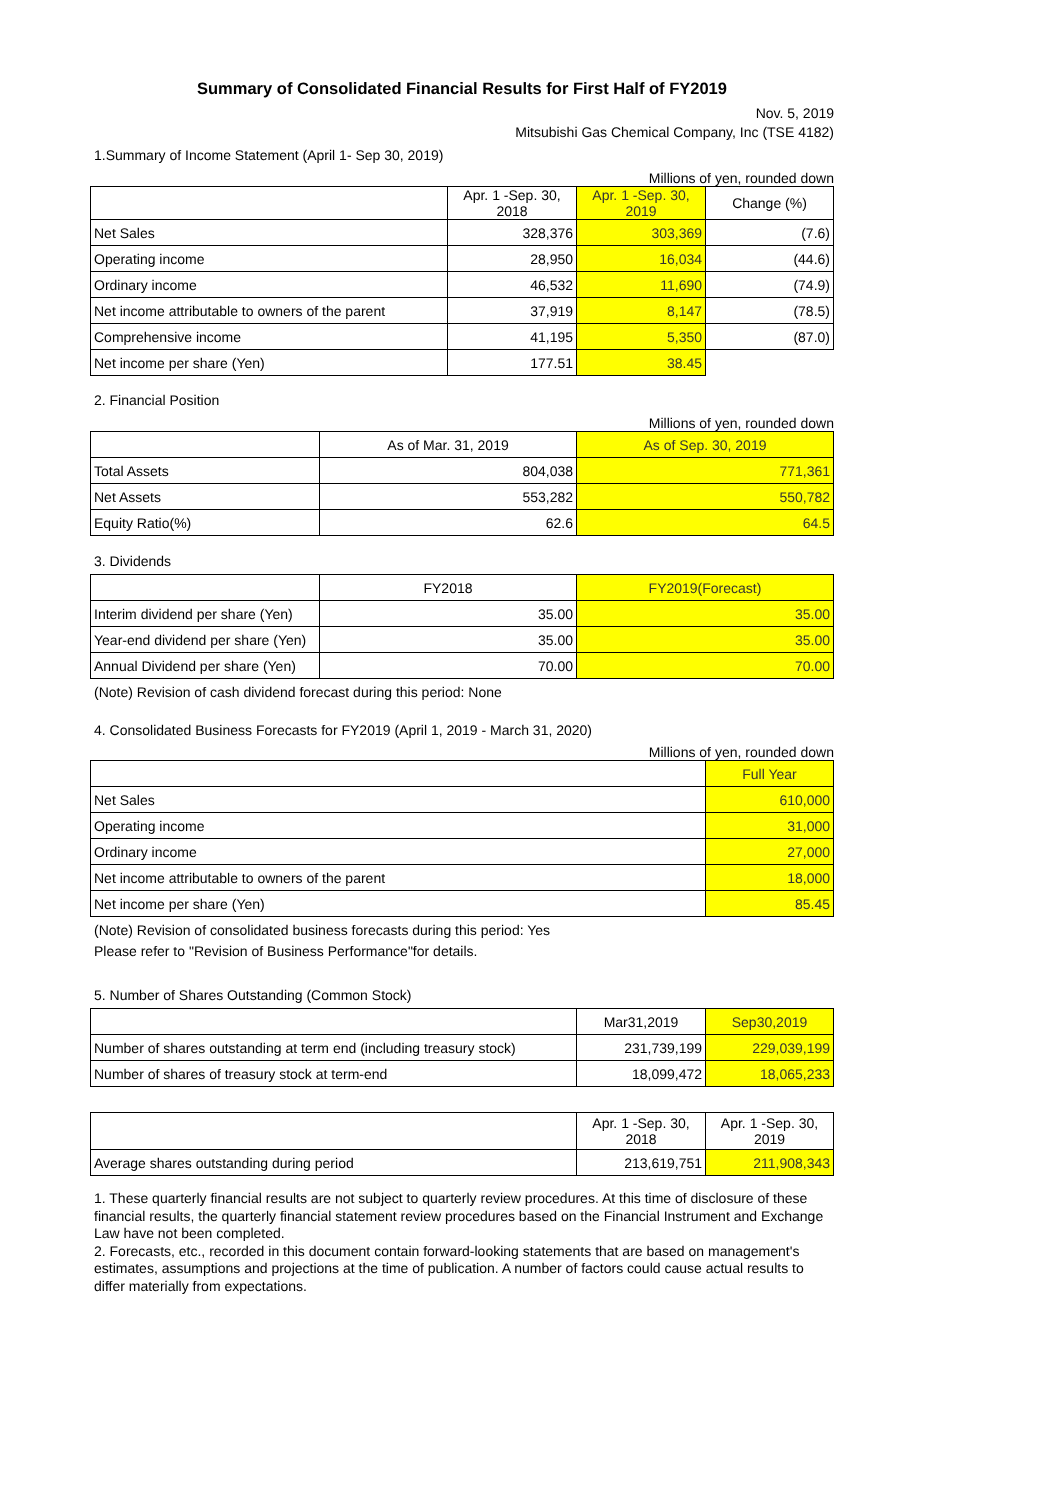Summary of Consolidated Financial Results for First Half of FY2019
Nov. 5, 2019
Mitsubishi Gas Chemical Company, Inc (TSE 4182)
1.Summary of Income Statement (April 1- Sep 30, 2019)
Millions of yen, rounded down
| | Apr. 1 -Sep. 30, 2018 | Apr. 1 -Sep. 30, 2019 | Change (%) |
| --- | --- | --- | --- |
| Net Sales | 328,376 | 303,369 | (7.6) |
| Operating income | 28,950 | 16,034 | (44.6) |
| Ordinary income | 46,532 | 11,690 | (74.9) |
| Net income attributable to owners of the parent | 37,919 | 8,147 | (78.5) |
| Comprehensive income | 41,195 | 5,350 | (87.0) |
| Net income per share (Yen) | 177.51 | 38.45 | |
2. Financial Position
Millions of yen, rounded down
| | As of Mar. 31, 2019 | As of Sep. 30, 2019 |
| --- | --- | --- |
| Total Assets | 804,038 | 771,361 |
| Net Assets | 553,282 | 550,782 |
| Equity Ratio(%) | 62.6 | 64.5 |
3. Dividends
| | FY2018 | FY2019(Forecast) |
| --- | --- | --- |
| Interim dividend per share (Yen) | 35.00 | 35.00 |
| Year-end dividend per share (Yen) | 35.00 | 35.00 |
| Annual Dividend per share (Yen) | 70.00 | 70.00 |
(Note) Revision of cash dividend forecast during this period: None
4. Consolidated Business Forecasts for FY2019 (April 1, 2019 - March 31, 2020)
Millions of yen, rounded down
| | Full Year |
| --- | --- |
| Net Sales | 610,000 |
| Operating income | 31,000 |
| Ordinary income | 27,000 |
| Net income attributable to owners of the parent | 18,000 |
| Net income per share (Yen) | 85.45 |
(Note) Revision of consolidated business forecasts during this period: Yes
Please refer to "Revision of Business Performance"for details.
5. Number of Shares Outstanding (Common Stock)
| | Mar31,2019 | Sep30,2019 |
| --- | --- | --- |
| Number of shares outstanding at term end (including treasury stock) | 231,739,199 | 229,039,199 |
| Number of shares of treasury stock at term-end | 18,099,472 | 18,065,233 |
| | Apr. 1 -Sep. 30, 2018 | Apr. 1 -Sep. 30, 2019 |
| --- | --- | --- |
| Average shares outstanding during period | 213,619,751 | 211,908,343 |
1. These quarterly financial results are not subject to quarterly review procedures. At this time of disclosure of these financial results, the quarterly financial statement review procedures based on the Financial Instrument and Exchange Law have not been completed.
2. Forecasts, etc., recorded in this document contain forward-looking statements that are based on management's estimates, assumptions and projections at the time of publication. A number of factors could cause actual results to differ materially from expectations.